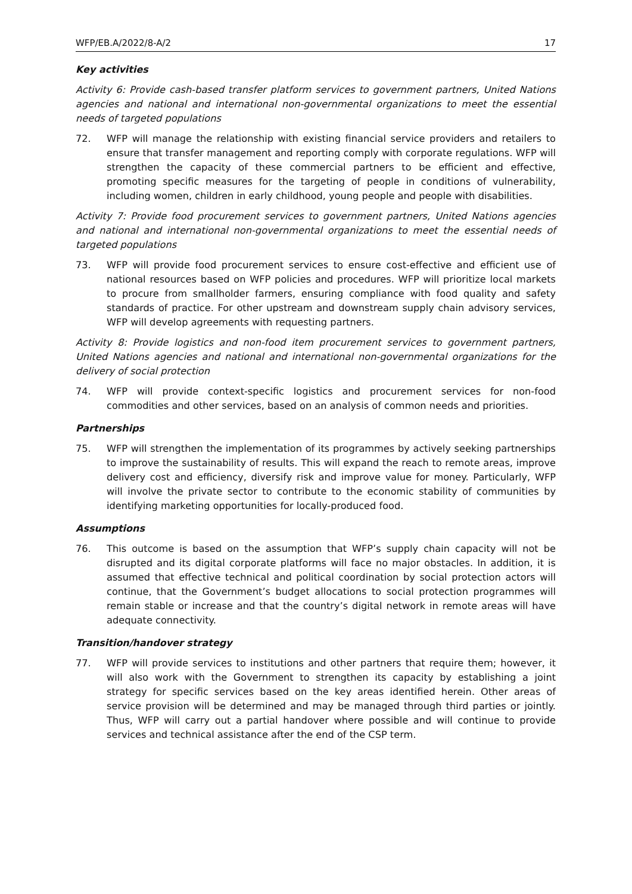WFP/EB.A/2022/8-A/2 17
Key activities
Activity 6: Provide cash-based transfer platform services to government partners, United Nations agencies and national and international non-governmental organizations to meet the essential needs of targeted populations
72. WFP will manage the relationship with existing financial service providers and retailers to ensure that transfer management and reporting comply with corporate regulations. WFP will strengthen the capacity of these commercial partners to be efficient and effective, promoting specific measures for the targeting of people in conditions of vulnerability, including women, children in early childhood, young people and people with disabilities.
Activity 7: Provide food procurement services to government partners, United Nations agencies and national and international non-governmental organizations to meet the essential needs of targeted populations
73. WFP will provide food procurement services to ensure cost-effective and efficient use of national resources based on WFP policies and procedures. WFP will prioritize local markets to procure from smallholder farmers, ensuring compliance with food quality and safety standards of practice. For other upstream and downstream supply chain advisory services, WFP will develop agreements with requesting partners.
Activity 8: Provide logistics and non-food item procurement services to government partners, United Nations agencies and national and international non-governmental organizations for the delivery of social protection
74. WFP will provide context-specific logistics and procurement services for non-food commodities and other services, based on an analysis of common needs and priorities.
Partnerships
75. WFP will strengthen the implementation of its programmes by actively seeking partnerships to improve the sustainability of results. This will expand the reach to remote areas, improve delivery cost and efficiency, diversify risk and improve value for money. Particularly, WFP will involve the private sector to contribute to the economic stability of communities by identifying marketing opportunities for locally-produced food.
Assumptions
76. This outcome is based on the assumption that WFP’s supply chain capacity will not be disrupted and its digital corporate platforms will face no major obstacles. In addition, it is assumed that effective technical and political coordination by social protection actors will continue, that the Government’s budget allocations to social protection programmes will remain stable or increase and that the country’s digital network in remote areas will have adequate connectivity.
Transition/handover strategy
77. WFP will provide services to institutions and other partners that require them; however, it will also work with the Government to strengthen its capacity by establishing a joint strategy for specific services based on the key areas identified herein. Other areas of service provision will be determined and may be managed through third parties or jointly. Thus, WFP will carry out a partial handover where possible and will continue to provide services and technical assistance after the end of the CSP term.